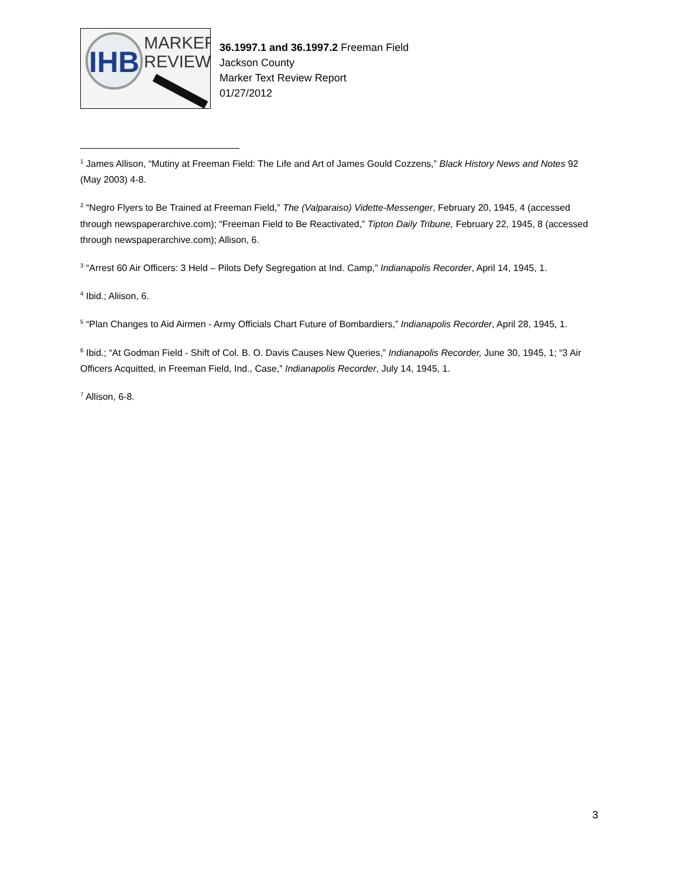IHB
MARKER
REVIEW
36.1997.1 and 36.1997.2 Freeman Field
Jackson County
Marker Text Review Report
01/27/2012
<sup>1</sup> James Allison, “Mutiny at Freeman Field: The Life and Art of James Gould Cozzens,” Black History News and Notes 92 (May 2003) 4-8.
<sup>2</sup> “Negro Flyers to Be Trained at Freeman Field,” The (Valparaiso) Vidette-Messenger, February 20, 1945, 4 (accessed through newspaperarchive.com); “Freeman Field to Be Reactivated,” Tipton Daily Tribune, February 22, 1945, 8 (accessed through newspaperarchive.com); Allison, 6.
<sup>3</sup> “Arrest 60 Air Officers: 3 Held – Pilots Defy Segregation at Ind. Camp,” Indianapolis Recorder, April 14, 1945, 1.
<sup>4</sup> Ibid.; Aliison, 6.
<sup>5</sup> “Plan Changes to Aid Airmen - Army Officials Chart Future of Bombardiers,” Indianapolis Recorder, April 28, 1945, 1.
<sup>6</sup> Ibid.; “At Godman Field - Shift of Col. B. O. Davis Causes New Queries,” Indianapolis Recorder, June 30, 1945, 1; “3 Air Officers Acquitted, in Freeman Field, Ind., Case,” Indianapolis Recorder, July 14, 1945, 1.
<sup>7</sup> Allison, 6-8.
3